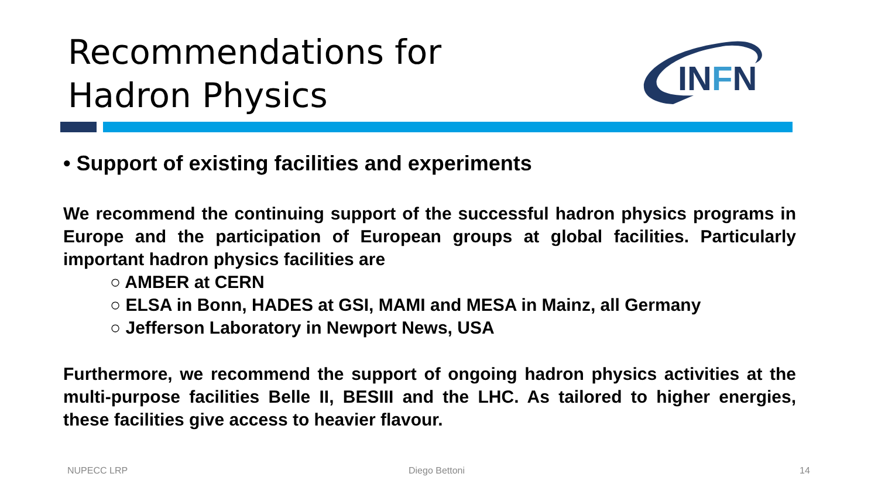Recommendations for
Hadron Physics
INFN
• Support of existing facilities and experiments
We recommend the continuing support of the successful hadron physics programs in Europe and the participation of European groups at global facilities. Particularly important hadron physics facilities are
○ AMBER at CERN
○ ELSA in Bonn, HADES at GSI, MAMI and MESA in Mainz, all Germany
○ Jefferson Laboratory in Newport News, USA
Furthermore, we recommend the support of ongoing hadron physics activities at the multi-purpose facilities Belle II, BESIII and the LHC. As tailored to higher energies, these facilities give access to heavier flavour.
NUPECC LRP Diego Bettoni 14